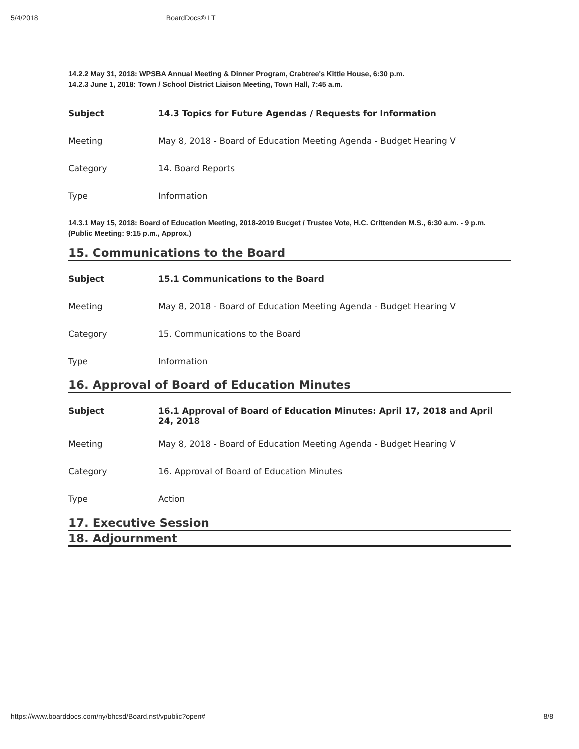5/4/2018 BoardDocs® LT
14.2.2 May 31, 2018: WPSBA Annual Meeting & Dinner Program, Crabtree's Kittle House, 6:30 p.m.
14.2.3 June 1, 2018: Town / School District Liaison Meeting, Town Hall, 7:45 a.m.
| Subject | 14.3 Topics for Future Agendas / Requests for Information |
| Meeting | May 8, 2018 - Board of Education Meeting Agenda - Budget Hearing V |
| Category | 14. Board Reports |
| Type | Information |
14.3.1 May 15, 2018: Board of Education Meeting, 2018-2019 Budget / Trustee Vote, H.C. Crittenden M.S., 6:30 a.m. - 9 p.m. (Public Meeting: 9:15 p.m., Approx.)
15. Communications to the Board
| Subject | 15.1 Communications to the Board |
| Meeting | May 8, 2018 - Board of Education Meeting Agenda - Budget Hearing V |
| Category | 15. Communications to the Board |
| Type | Information |
16. Approval of Board of Education Minutes
| Subject | 16.1 Approval of Board of Education Minutes: April 17, 2018 and April 24, 2018 |
| Meeting | May 8, 2018 - Board of Education Meeting Agenda - Budget Hearing V |
| Category | 16. Approval of Board of Education Minutes |
| Type | Action |
17. Executive Session
18. Adjournment
https://www.boarddocs.com/ny/bhcsd/Board.nsf/vpublic?open# 8/8